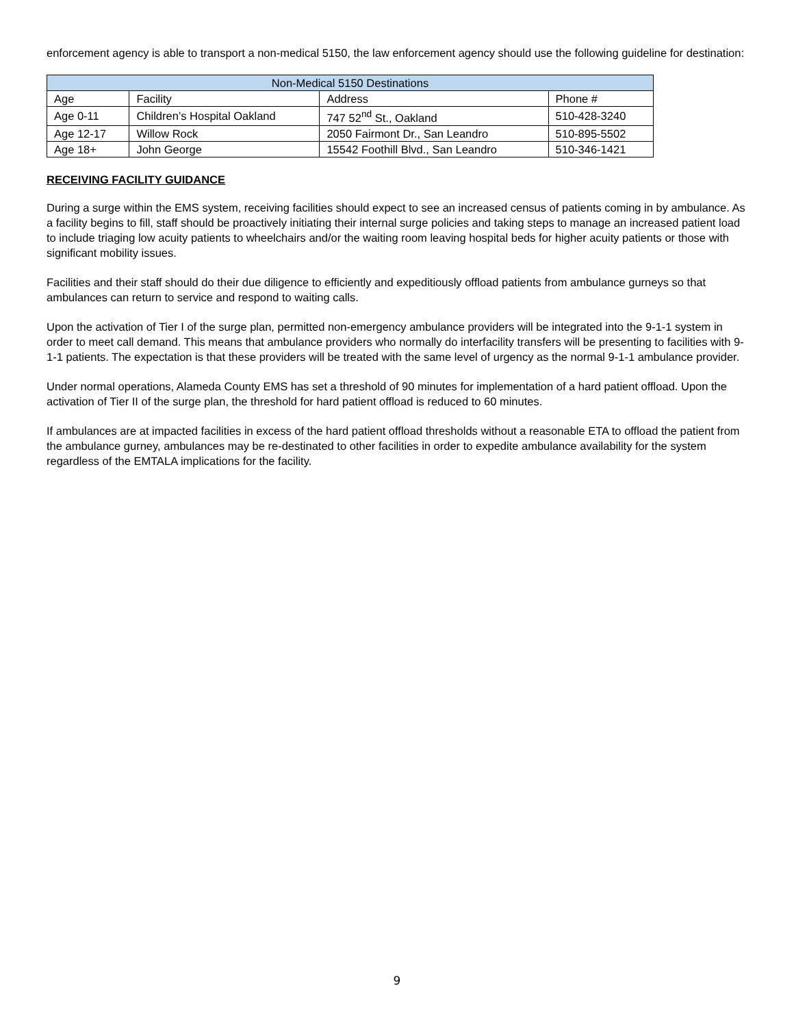enforcement agency is able to transport a non-medical 5150, the law enforcement agency should use the following guideline for destination:
| Non-Medical 5150 Destinations | | | |
| --- | --- | --- | --- |
| Age | Facility | Address | Phone # |
| Age 0-11 | Children’s Hospital Oakland | 747 52<sup>nd</sup> St., Oakland | 510-428-3240 |
| Age 12-17 | Willow Rock | 2050 Fairmont Dr., San Leandro | 510-895-5502 |
| Age 18+ | John George | 15542 Foothill Blvd., San Leandro | 510-346-1421 |
RECEIVING FACILITY GUIDANCE
During a surge within the EMS system, receiving facilities should expect to see an increased census of patients coming in by ambulance. As a facility begins to fill, staff should be proactively initiating their internal surge policies and taking steps to manage an increased patient load to include triaging low acuity patients to wheelchairs and/or the waiting room leaving hospital beds for higher acuity patients or those with significant mobility issues.
Facilities and their staff should do their due diligence to efficiently and expeditiously offload patients from ambulance gurneys so that ambulances can return to service and respond to waiting calls.
Upon the activation of Tier I of the surge plan, permitted non-emergency ambulance providers will be integrated into the 9-1-1 system in order to meet call demand. This means that ambulance providers who normally do interfacility transfers will be presenting to facilities with 9-1-1 patients. The expectation is that these providers will be treated with the same level of urgency as the normal 9-1-1 ambulance provider.
Under normal operations, Alameda County EMS has set a threshold of 90 minutes for implementation of a hard patient offload. Upon the activation of Tier II of the surge plan, the threshold for hard patient offload is reduced to 60 minutes.
If ambulances are at impacted facilities in excess of the hard patient offload thresholds without a reasonable ETA to offload the patient from the ambulance gurney, ambulances may be re-destinated to other facilities in order to expedite ambulance availability for the system regardless of the EMTALA implications for the facility.
9